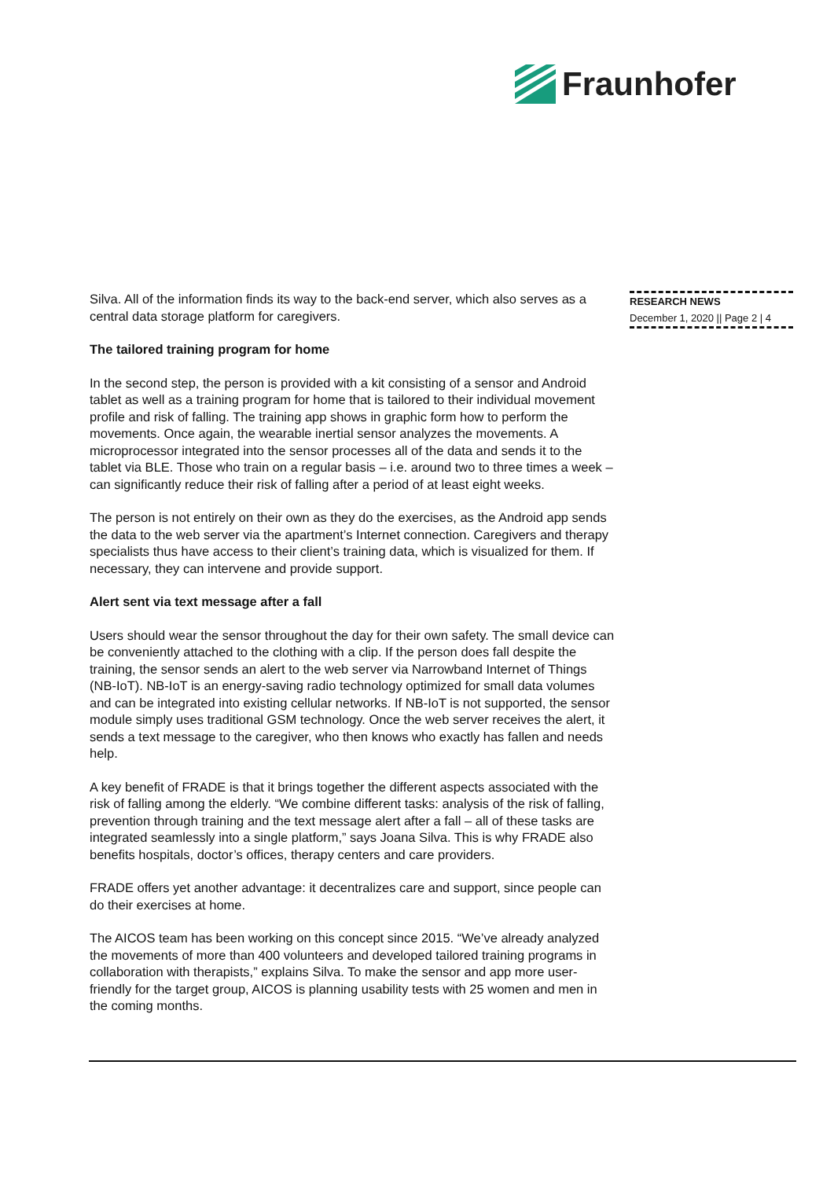Fraunhofer
Silva. All of the information finds its way to the back-end server, which also serves as a central data storage platform for caregivers.
The tailored training program for home
In the second step, the person is provided with a kit consisting of a sensor and Android tablet as well as a training program for home that is tailored to their individual movement profile and risk of falling. The training app shows in graphic form how to perform the movements. Once again, the wearable inertial sensor analyzes the movements. A microprocessor integrated into the sensor processes all of the data and sends it to the tablet via BLE. Those who train on a regular basis – i.e. around two to three times a week – can significantly reduce their risk of falling after a period of at least eight weeks.
The person is not entirely on their own as they do the exercises, as the Android app sends the data to the web server via the apartment’s Internet connection. Caregivers and therapy specialists thus have access to their client’s training data, which is visualized for them. If necessary, they can intervene and provide support.
Alert sent via text message after a fall
Users should wear the sensor throughout the day for their own safety. The small device can be conveniently attached to the clothing with a clip. If the person does fall despite the training, the sensor sends an alert to the web server via Narrowband Internet of Things (NB-IoT). NB-IoT is an energy-saving radio technology optimized for small data volumes and can be integrated into existing cellular networks. If NB-IoT is not supported, the sensor module simply uses traditional GSM technology. Once the web server receives the alert, it sends a text message to the caregiver, who then knows who exactly has fallen and needs help.
A key benefit of FRADE is that it brings together the different aspects associated with the risk of falling among the elderly. “We combine different tasks: analysis of the risk of falling, prevention through training and the text message alert after a fall – all of these tasks are integrated seamlessly into a single platform,” says Joana Silva. This is why FRADE also benefits hospitals, doctor’s offices, therapy centers and care providers.
FRADE offers yet another advantage: it decentralizes care and support, since people can do their exercises at home.
The AICOS team has been working on this concept since 2015. “We’ve already analyzed the movements of more than 400 volunteers and developed tailored training programs in collaboration with therapists,” explains Silva. To make the sensor and app more user-friendly for the target group, AICOS is planning usability tests with 25 women and men in the coming months.
RESEARCH NEWS
December 1, 2020 || Page 2 | 4